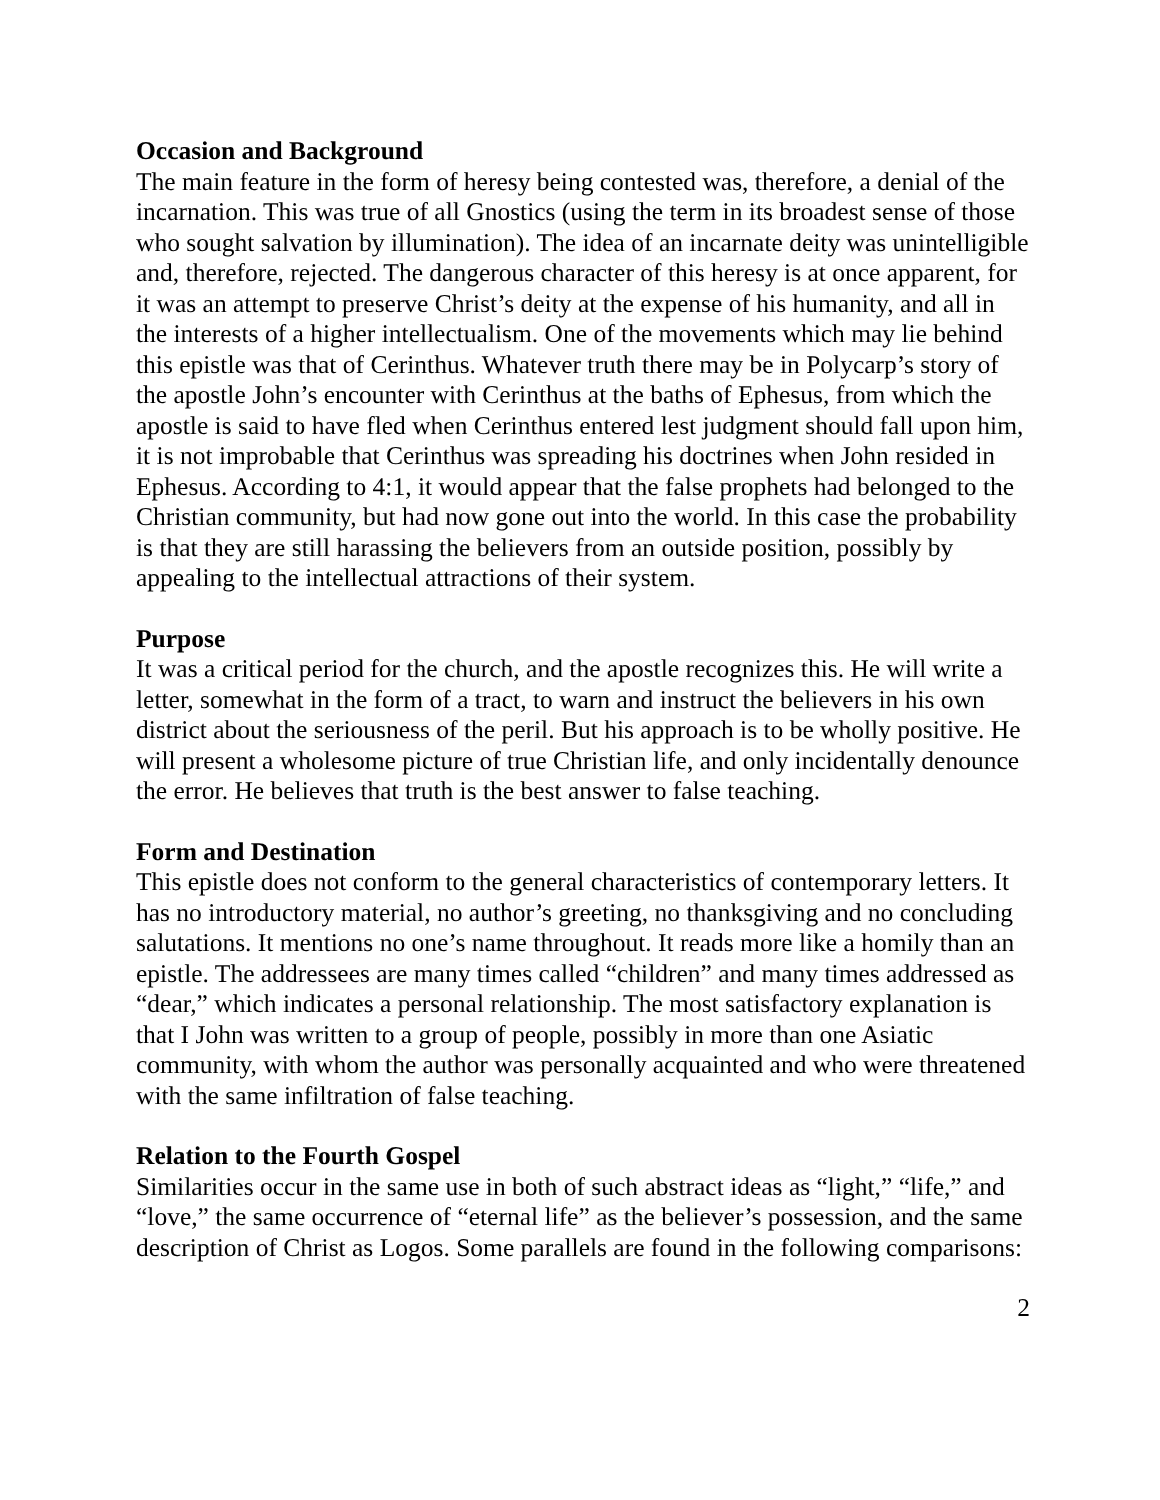Occasion and Background
The main feature in the form of heresy being contested was, therefore, a denial of the incarnation. This was true of all Gnostics (using the term in its broadest sense of those who sought salvation by illumination). The idea of an incarnate deity was unintelligible and, therefore, rejected. The dangerous character of this heresy is at once apparent, for it was an attempt to preserve Christ’s deity at the expense of his humanity, and all in the interests of a higher intellectualism. One of the movements which may lie behind this epistle was that of Cerinthus. Whatever truth there may be in Polycarp’s story of the apostle John’s encounter with Cerinthus at the baths of Ephesus, from which the apostle is said to have fled when Cerinthus entered lest judgment should fall upon him, it is not improbable that Cerinthus was spreading his doctrines when John resided in Ephesus. According to 4:1, it would appear that the false prophets had belonged to the Christian community, but had now gone out into the world. In this case the probability is that they are still harassing the believers from an outside position, possibly by appealing to the intellectual attractions of their system.
Purpose
It was a critical period for the church, and the apostle recognizes this. He will write a letter, somewhat in the form of a tract, to warn and instruct the believers in his own district about the seriousness of the peril. But his approach is to be wholly positive. He will present a wholesome picture of true Christian life, and only incidentally denounce the error. He believes that truth is the best answer to false teaching.
Form and Destination
This epistle does not conform to the general characteristics of contemporary letters. It has no introductory material, no author’s greeting, no thanksgiving and no concluding salutations. It mentions no one’s name throughout. It reads more like a homily than an epistle. The addressees are many times called “children” and many times addressed as “dear,” which indicates a personal relationship. The most satisfactory explanation is that I John was written to a group of people, possibly in more than one Asiatic community, with whom the author was personally acquainted and who were threatened with the same infiltration of false teaching.
Relation to the Fourth Gospel
Similarities occur in the same use in both of such abstract ideas as “light,” “life,” and “love,” the same occurrence of “eternal life” as the believer’s possession, and the same description of Christ as Logos. Some parallels are found in the following comparisons:
2